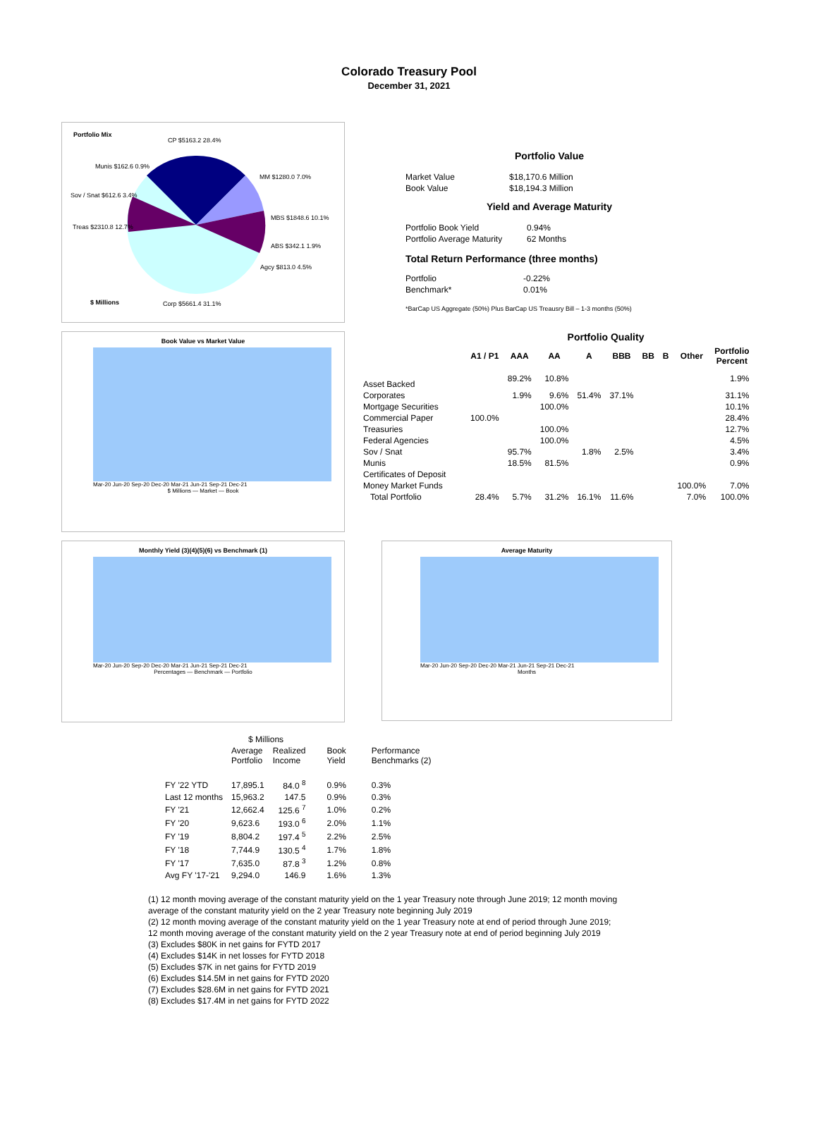Colorado Treasury Pool
December 31, 2021
Portfolio Mix
CP $5163.2 28.4%
Munis $162.6 0.9%
MM $1280.0 7.0%
Sov / Snat $612.6 3.4%
MBS $1848.6 10.1%
Treas $2310.8 12.7%
ABS $342.1 1.9%
Agcy $813.0 4.5%
$ Millions Corp $5661.4 31.1%
Portfolio Value
| Market Value | $18,170.6 Million |
| Book Value | $18,194.3 Million |
Yield and Average Maturity
| Portfolio Book Yield | 0.94% |
| Portfolio Average Maturity | 62 Months |
Total Return Performance (three months)
| Portfolio | -0.22% |
| Benchmark* | 0.01% |
*BarCap US Aggregate (50%) Plus BarCap US Treausry Bill – 1-3 months (50%)
Book Value vs Market Value
Mar-20 Jun-20 Sep-20 Dec-20 Mar-21 Jun-21 Sep-21 Dec-21
$ Millions — Market — Book
Portfolio Quality
| | A1 / P1 | AAA | AA | A | BBB | BB | B | Other | Portfolio Percent |
| --- | --- | --- | --- | --- | --- | --- | --- | --- | --- |
| Asset Backed | | 89.2% | 10.8% | | | | | | 1.9% |
| Corporates | | 1.9% | 9.6% | 51.4% | 37.1% | | | | 31.1% |
| Mortgage Securities | | | 100.0% | | | | | | 10.1% |
| Commercial Paper | 100.0% | | | | | | | | 28.4% |
| Treasuries | | | 100.0% | | | | | | 12.7% |
| Federal Agencies | | | 100.0% | | | | | | 4.5% |
| Sov / Snat | | 95.7% | | 1.8% | 2.5% | | | | 3.4% |
| Munis | | 18.5% | 81.5% | | | | | | 0.9% |
| Certificates of Deposit | | | | | | | | | |
| Money Market Funds | | | | | | | | 100.0% | 7.0% |
| Total Portfolio | 28.4% | 5.7% | 31.2% | 16.1% | 11.6% | | | 7.0% | 100.0% |
Monthly Yield (3)(4)(5)(6) vs Benchmark (1)
Mar-20 Jun-20 Sep-20 Dec-20 Mar-21 Jun-21 Sep-21 Dec-21
Percentages — Benchmark — Portfolio
Average Maturity
Mar-20 Jun-20 Sep-20 Dec-20 Mar-21 Jun-21 Sep-21 Dec-21
Months
| | $ Millions | | | |
| | Average Portfolio | Realized Income | Book Yield | Performance Benchmarks (2) |
| FY '22 YTD | 17,895.1 | 84.0 <sup>8</sup> | 0.9% | 0.3% |
| Last 12 months | 15,963.2 | 147.5 | 0.9% | 0.3% |
| FY '21 | 12,662.4 | 125.6 <sup>7</sup> | 1.0% | 0.2% |
| FY '20 | 9,623.6 | 193.0 <sup>6</sup> | 2.0% | 1.1% |
| FY '19 | 8,804.2 | 197.4 <sup>5</sup> | 2.2% | 2.5% |
| FY '18 | 7,744.9 | 130.5 <sup>4</sup> | 1.7% | 1.8% |
| FY '17 | 7,635.0 | 87.8 <sup>3</sup> | 1.2% | 0.8% |
| Avg FY '17-'21 | 9,294.0 | 146.9 | 1.6% | 1.3% |
(1) 12 month moving average of the constant maturity yield on the 1 year Treasury note through June 2019; 12 month moving
average of the constant maturity yield on the 2 year Treasury note beginning July 2019
(2) 12 month moving average of the constant maturity yield on the 1 year Treasury note at end of period through June 2019;
12 month moving average of the constant maturity yield on the 2 year Treasury note at end of period beginning July 2019
(3) Excludes $80K in net gains for FYTD 2017
(4) Excludes $14K in net losses for FYTD 2018
(5) Excludes $7K in net gains for FYTD 2019
(6) Excludes $14.5M in net gains for FYTD 2020
(7) Excludes $28.6M in net gains for FYTD 2021
(8) Excludes $17.4M in net gains for FYTD 2022